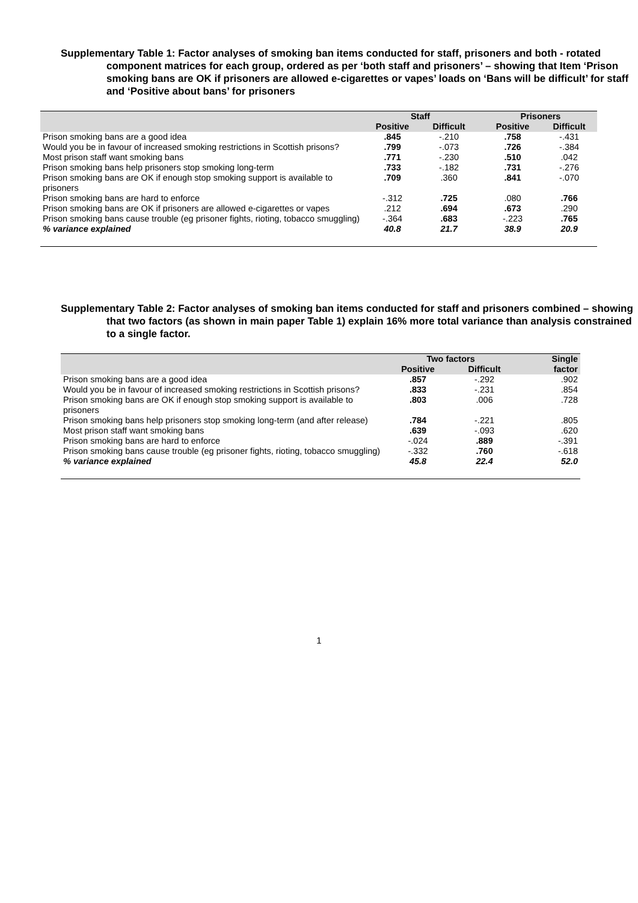Supplementary Table 1: Factor analyses of smoking ban items conducted for staff, prisoners and both - rotated component matrices for each group, ordered as per ‘both staff and prisoners’ – showing that Item ‘Prison smoking bans are OK if prisoners are allowed e-cigarettes or vapes’ loads on ‘Bans will be difficult’ for staff and ‘Positive about bans’ for prisoners
| | Staff | | | Prisoners | |
| --- | --- | --- | --- | --- | --- |
| | Positive | Difficult | | Positive | Difficult |
| Prison smoking bans are a good idea | .845 | -.210 | | .758 | -.431 |
| Would you be in favour of increased smoking restrictions in Scottish prisons? | .799 | -.073 | | .726 | -.384 |
| Most prison staff want smoking bans | .771 | -.230 | | .510 | .042 |
| Prison smoking bans help prisoners stop smoking long-term | .733 | -.182 | | .731 | -.276 |
| Prison smoking bans are OK if enough stop smoking support is available to prisoners | .709 | .360 | | .841 | -.070 |
| Prison smoking bans are hard to enforce | -.312 | .725 | | .080 | .766 |
| Prison smoking bans are OK if prisoners are allowed e-cigarettes or vapes | .212 | .694 | | .673 | .290 |
| Prison smoking bans cause trouble (eg prisoner fights, rioting, tobacco smuggling) | -.364 | .683 | | -.223 | .765 |
| % variance explained | 40.8 | 21.7 | | 38.9 | 20.9 |
Supplementary Table 2: Factor analyses of smoking ban items conducted for staff and prisoners combined – showing that two factors (as shown in main paper Table 1) explain 16% more total variance than analysis constrained to a single factor.
| | Two factors | | | Single |
| --- | --- | --- | --- | --- |
| | Positive | Difficult | | factor |
| Prison smoking bans are a good idea | .857 | -.292 | | .902 |
| Would you be in favour of increased smoking restrictions in Scottish prisons? | .833 | -.231 | | .854 |
| Prison smoking bans are OK if enough stop smoking support is available to prisoners | .803 | .006 | | .728 |
| Prison smoking bans help prisoners stop smoking long-term (and after release) | .784 | -.221 | | .805 |
| Most prison staff want smoking bans | .639 | -.093 | | .620 |
| Prison smoking bans are hard to enforce | -.024 | .889 | | -.391 |
| Prison smoking bans cause trouble (eg prisoner fights, rioting, tobacco smuggling) | -.332 | .760 | | -.618 |
| % variance explained | 45.8 | 22.4 | | 52.0 |
1